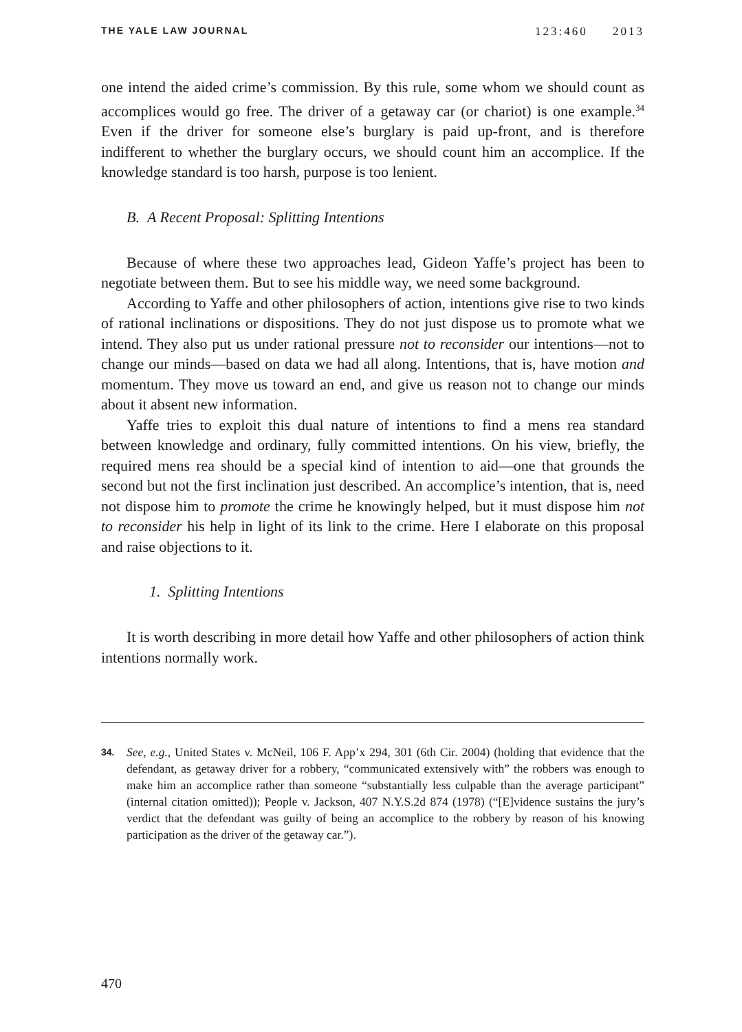THE YALE LAW JOURNAL 123:460 2013
one intend the aided crime’s commission. By this rule, some whom we should count as accomplices would go free. The driver of a getaway car (or chariot) is one example.<sup>34</sup> Even if the driver for someone else’s burglary is paid up-front, and is therefore indifferent to whether the burglary occurs, we should count him an accomplice. If the knowledge standard is too harsh, purpose is too lenient.
B. A Recent Proposal: Splitting Intentions
Because of where these two approaches lead, Gideon Yaffe’s project has been to negotiate between them. But to see his middle way, we need some background.
According to Yaffe and other philosophers of action, intentions give rise to two kinds of rational inclinations or dispositions. They do not just dispose us to promote what we intend. They also put us under rational pressure not to reconsider our intentions—not to change our minds—based on data we had all along. Intentions, that is, have motion and momentum. They move us toward an end, and give us reason not to change our minds about it absent new information.
Yaffe tries to exploit this dual nature of intentions to find a mens rea standard between knowledge and ordinary, fully committed intentions. On his view, briefly, the required mens rea should be a special kind of intention to aid—one that grounds the second but not the first inclination just described. An accomplice’s intention, that is, need not dispose him to promote the crime he knowingly helped, but it must dispose him not to reconsider his help in light of its link to the crime. Here I elaborate on this proposal and raise objections to it.
1. Splitting Intentions
It is worth describing in more detail how Yaffe and other philosophers of action think intentions normally work.
34.
See, e.g., United States v. McNeil, 106 F. App’x 294, 301 (6th Cir. 2004) (holding that evidence that the defendant, as getaway driver for a robbery, “communicated extensively with” the robbers was enough to make him an accomplice rather than someone “substantially less culpable than the average participant” (internal citation omitted)); People v. Jackson, 407 N.Y.S.2d 874 (1978) (“[E]vidence sustains the jury’s verdict that the defendant was guilty of being an accomplice to the robbery by reason of his knowing participation as the driver of the getaway car.”).
470